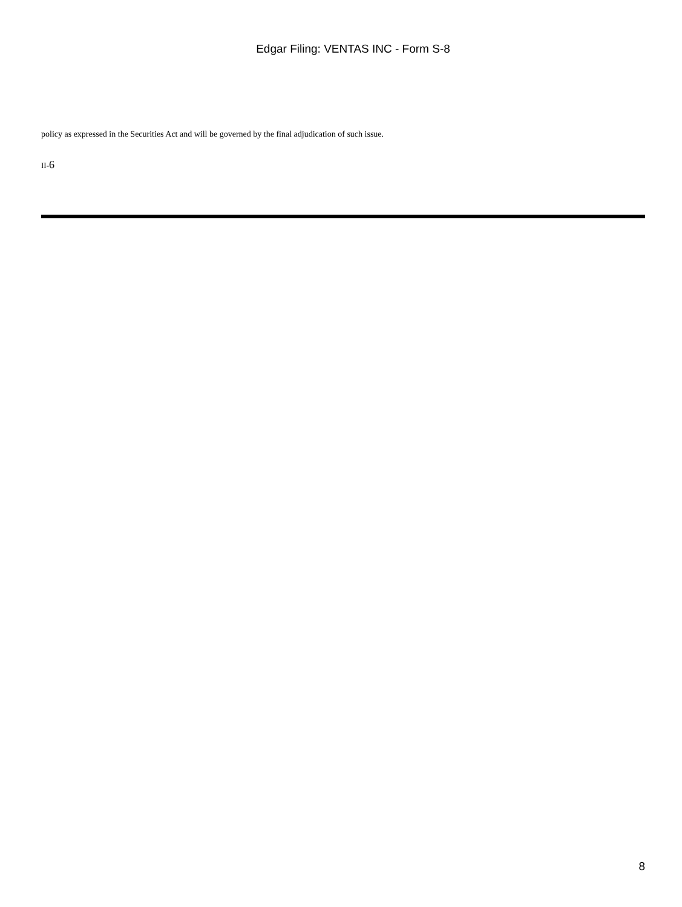Edgar Filing: VENTAS INC - Form S-8
policy as expressed in the Securities Act and will be governed by the final adjudication of such issue.
II-6
8